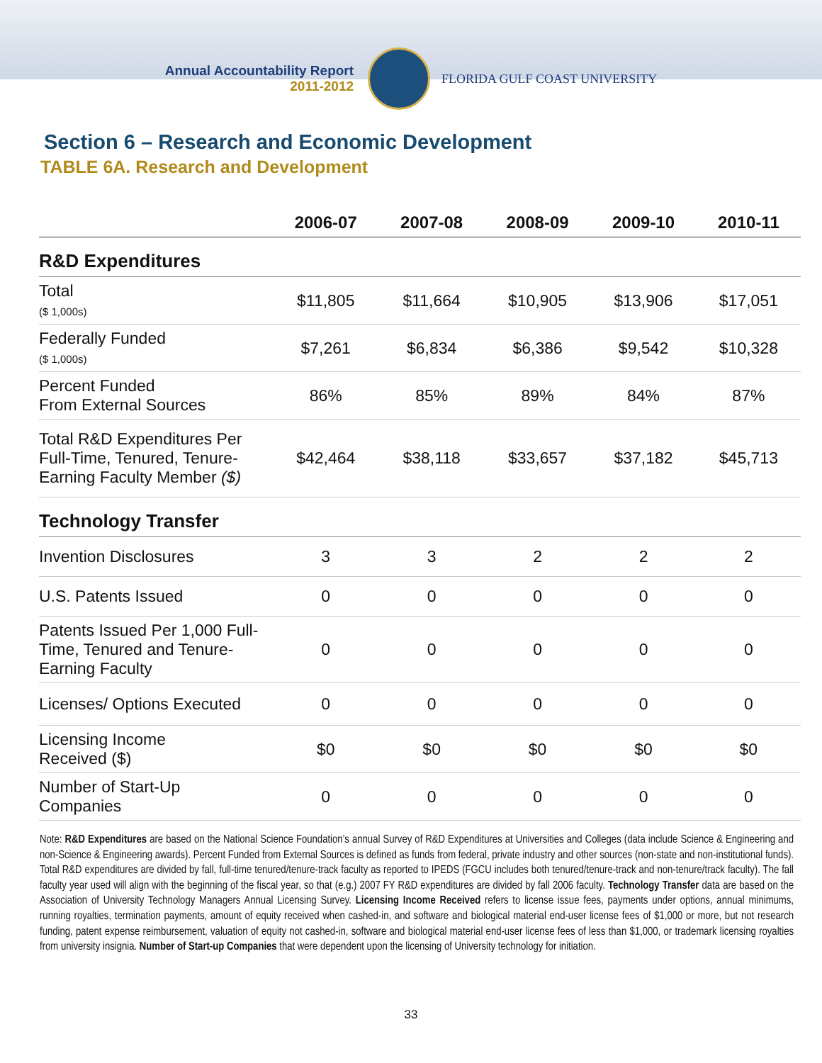Annual Accountability Report
2011-2012
FLORIDA GULF COAST UNIVERSITY
Section 6 – Research and Economic Development
TABLE 6A. Research and Development
| | 2006-07 | 2007-08 | 2008-09 | 2009-10 | 2010-11 |
| --- | --- | --- | --- | --- | --- |
| R&D Expenditures | | | | | |
| Total ($ 1,000s) | $11,805 | $11,664 | $10,905 | $13,906 | $17,051 |
| Federally Funded ($ 1,000s) | $7,261 | $6,834 | $6,386 | $9,542 | $10,328 |
| Percent Funded From External Sources | 86% | 85% | 89% | 84% | 87% |
| Total R&D Expenditures Per Full-Time, Tenured, Tenure-Earning Faculty Member ($) | $42,464 | $38,118 | $33,657 | $37,182 | $45,713 |
| Technology Transfer | | | | | |
| Invention Disclosures | 3 | 3 | 2 | 2 | 2 |
| U.S. Patents Issued | 0 | 0 | 0 | 0 | 0 |
| Patents Issued Per 1,000 Full-Time, Tenured and Tenure-Earning Faculty | 0 | 0 | 0 | 0 | 0 |
| Licenses/ Options Executed | 0 | 0 | 0 | 0 | 0 |
| Licensing Income Received ($) | $0 | $0 | $0 | $0 | $0 |
| Number of Start-Up Companies | 0 | 0 | 0 | 0 | 0 |
Note: R&D Expenditures are based on the National Science Foundation’s annual Survey of R&D Expenditures at Universities and Colleges (data include Science & Engineering and non-Science & Engineering awards). Percent Funded from External Sources is defined as funds from federal, private industry and other sources (non-state and non-institutional funds). Total R&D expenditures are divided by fall, full-time tenured/tenure-track faculty as reported to IPEDS (FGCU includes both tenured/tenure-track and non-tenure/track faculty). The fall faculty year used will align with the beginning of the fiscal year, so that (e.g.) 2007 FY R&D expenditures are divided by fall 2006 faculty. Technology Transfer data are based on the Association of University Technology Managers Annual Licensing Survey. Licensing Income Received refers to license issue fees, payments under options, annual minimums, running royalties, termination payments, amount of equity received when cashed-in, and software and biological material end-user license fees of $1,000 or more, but not research funding, patent expense reimbursement, valuation of equity not cashed-in, software and biological material end-user license fees of less than $1,000, or trademark licensing royalties from university insignia. Number of Start-up Companies that were dependent upon the licensing of University technology for initiation.
33